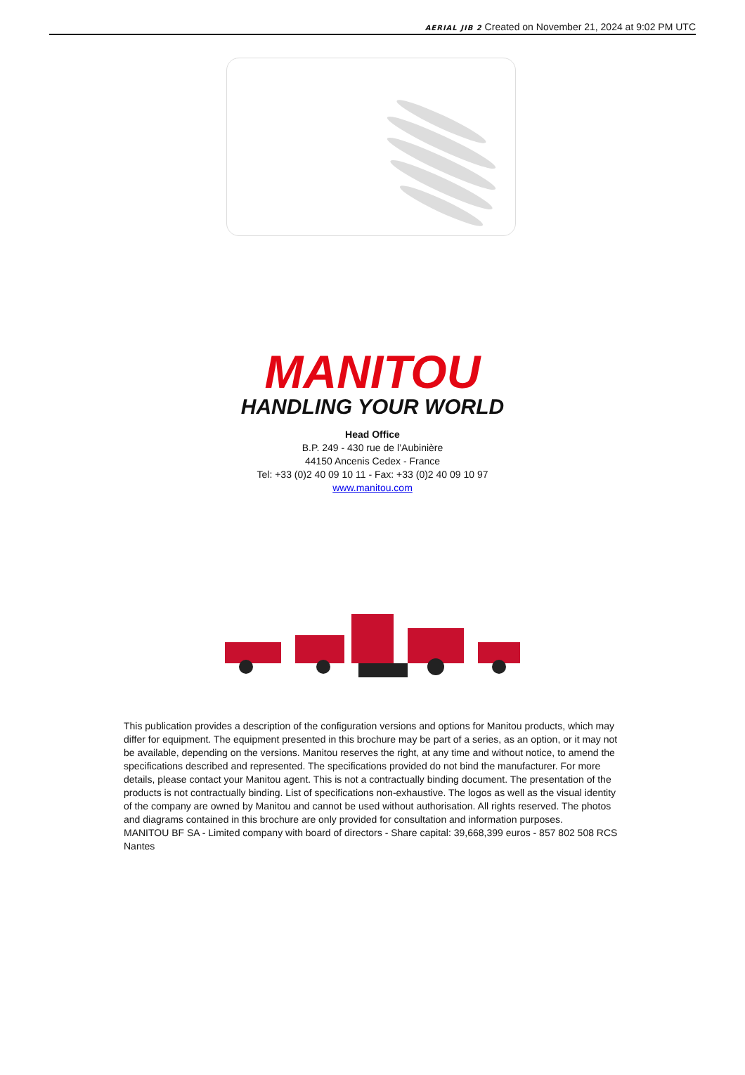AERIAL JIB 2 Created on November 21, 2024 at 9:02 PM UTC
MANITOU
HANDLING YOUR WORLD
Head Office
B.P. 249 - 430 rue de l’Aubinière
44150 Ancenis Cedex - France
Tel: +33 (0)2 40 09 10 11 - Fax: +33 (0)2 40 09 10 97
www.manitou.com
This publication provides a description of the configuration versions and options for Manitou products, which may differ for equipment. The equipment presented in this brochure may be part of a series, as an option, or it may not be available, depending on the versions. Manitou reserves the right, at any time and without notice, to amend the specifications described and represented. The specifications provided do not bind the manufacturer. For more details, please contact your Manitou agent. This is not a contractually binding document. The presentation of the products is not contractually binding. List of specifications non-exhaustive. The logos as well as the visual identity of the company are owned by Manitou and cannot be used without authorisation. All rights reserved. The photos and diagrams contained in this brochure are only provided for consultation and information purposes.
MANITOU BF SA - Limited company with board of directors - Share capital: 39,668,399 euros - 857 802 508 RCS Nantes